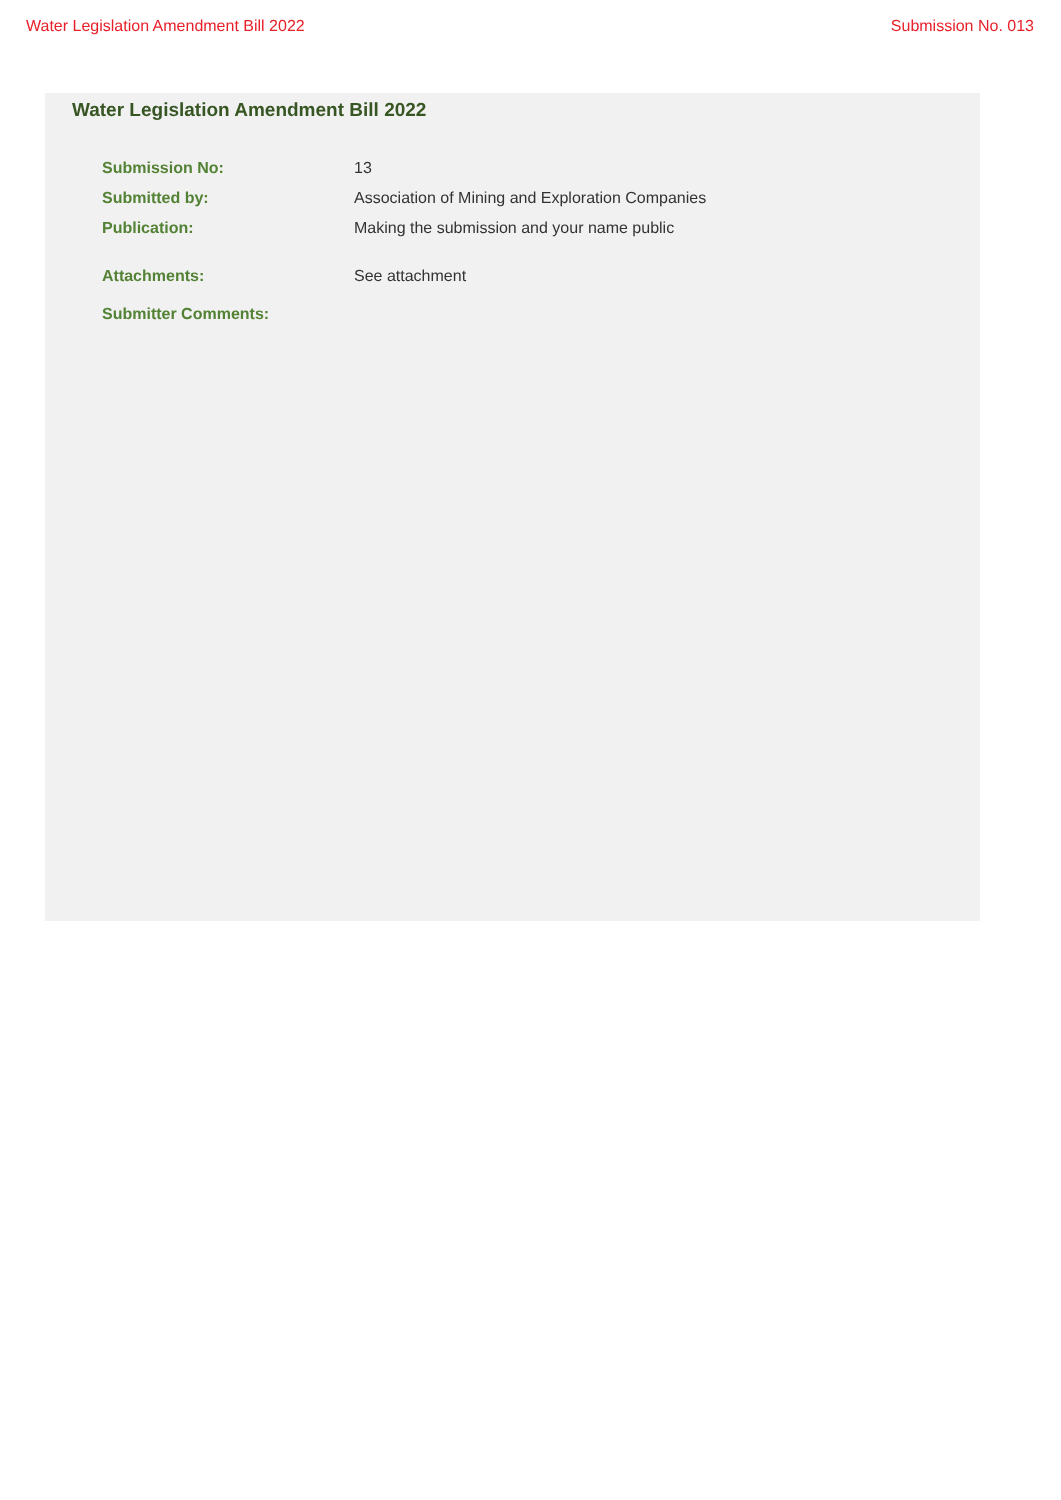Water Legislation Amendment Bill 2022 Submission No. 013
Water Legislation Amendment Bill 2022
| Submission No: | 13 |
| Submitted by: | Association of Mining and Exploration Companies |
| Publication: | Making the submission and your name public |
| Attachments: | See attachment |
| Submitter Comments: | |